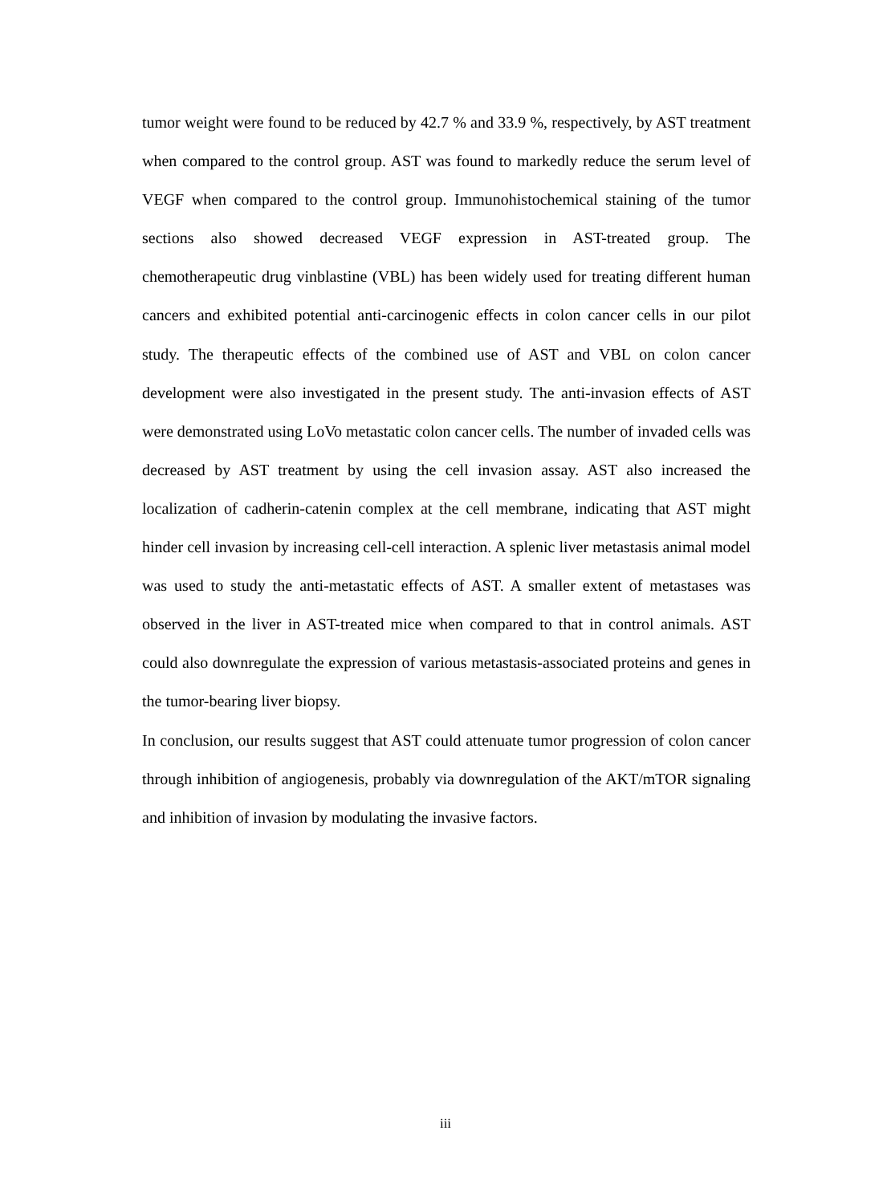tumor weight were found to be reduced by 42.7 % and 33.9 %, respectively, by AST treatment when compared to the control group. AST was found to markedly reduce the serum level of VEGF when compared to the control group. Immunohistochemical staining of the tumor sections also showed decreased VEGF expression in AST-treated group. The chemotherapeutic drug vinblastine (VBL) has been widely used for treating different human cancers and exhibited potential anti-carcinogenic effects in colon cancer cells in our pilot study. The therapeutic effects of the combined use of AST and VBL on colon cancer development were also investigated in the present study. The anti-invasion effects of AST were demonstrated using LoVo metastatic colon cancer cells. The number of invaded cells was decreased by AST treatment by using the cell invasion assay. AST also increased the localization of cadherin-catenin complex at the cell membrane, indicating that AST might hinder cell invasion by increasing cell-cell interaction. A splenic liver metastasis animal model was used to study the anti-metastatic effects of AST. A smaller extent of metastases was observed in the liver in AST-treated mice when compared to that in control animals. AST could also downregulate the expression of various metastasis-associated proteins and genes in the tumor-bearing liver biopsy.
In conclusion, our results suggest that AST could attenuate tumor progression of colon cancer through inhibition of angiogenesis, probably via downregulation of the AKT/mTOR signaling and inhibition of invasion by modulating the invasive factors.
iii